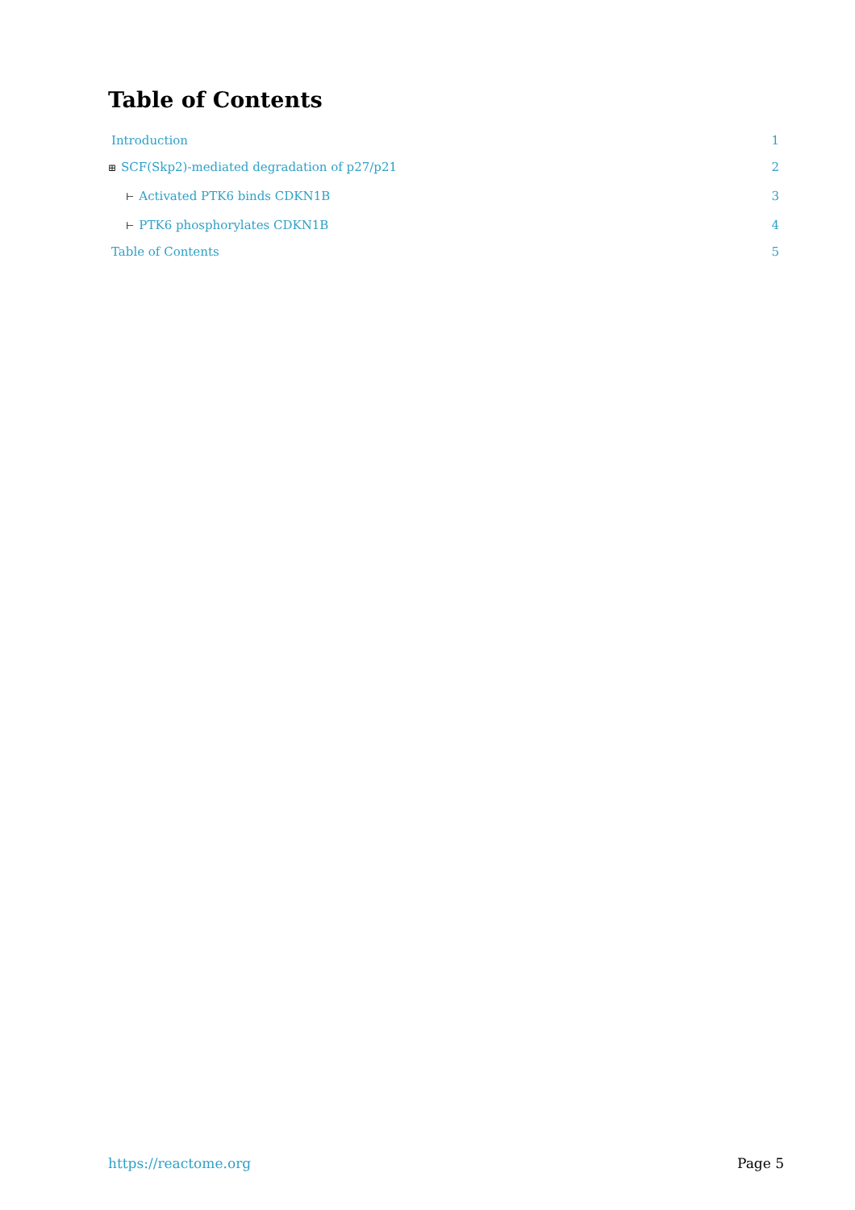Table of Contents
Introduction 1
⊞ SCF(Skp2)-mediated degradation of p27/p21 2
⊢ Activated PTK6 binds CDKN1B 3
⊢ PTK6 phosphorylates CDKN1B 4
Table of Contents 5
https://reactome.org Page 5